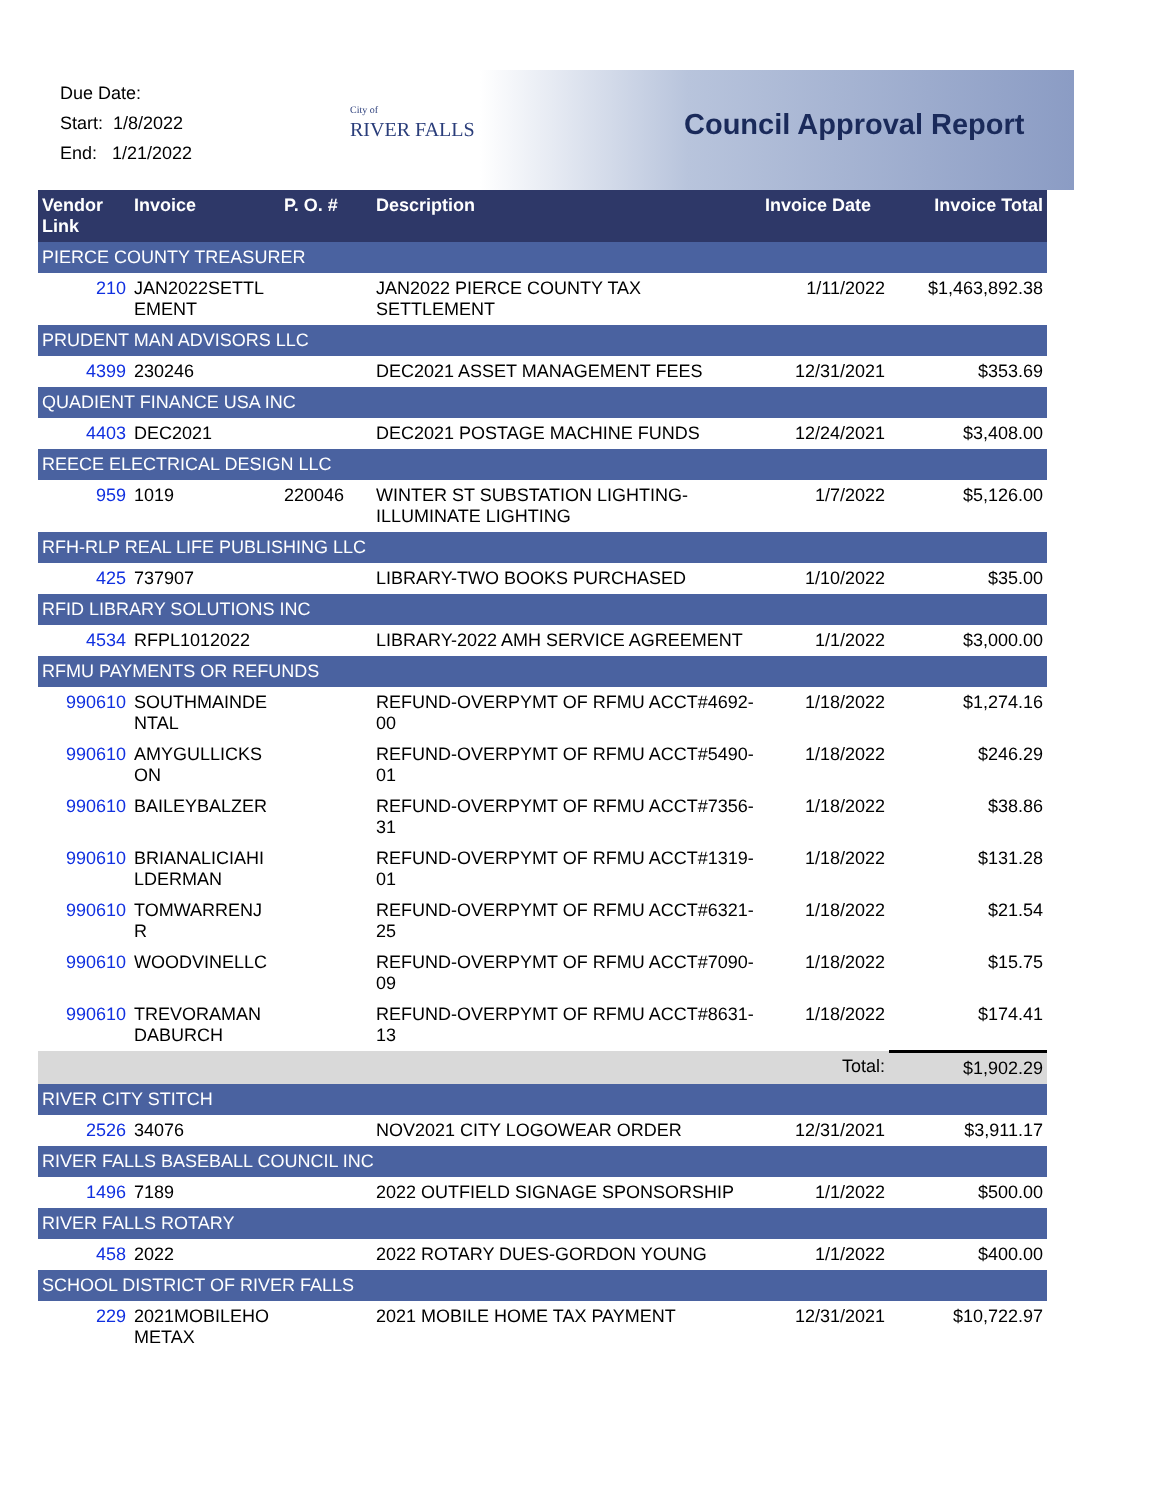Due Date:
Start: 1/8/2022
End: 1/21/2022
City of
RIVER FALLS
Council Approval Report
| Vendor Link | Invoice | P. O. # | Description | Invoice Date | Invoice Total |
| --- | --- | --- | --- | --- | --- |
| PIERCE COUNTY TREASURER | | | | | |
| 210 | JAN2022SETTL EMENT | | JAN2022 PIERCE COUNTY TAX SETTLEMENT | 1/11/2022 | $1,463,892.38 |
| PRUDENT MAN ADVISORS LLC | | | | | |
| 4399 | 230246 | | DEC2021 ASSET MANAGEMENT FEES | 12/31/2021 | $353.69 |
| QUADIENT FINANCE USA INC | | | | | |
| 4403 | DEC2021 | | DEC2021 POSTAGE MACHINE FUNDS | 12/24/2021 | $3,408.00 |
| REECE ELECTRICAL DESIGN LLC | | | | | |
| 959 | 1019 | 220046 | WINTER ST SUBSTATION LIGHTING-ILLUMINATE LIGHTING | 1/7/2022 | $5,126.00 |
| RFH-RLP REAL LIFE PUBLISHING LLC | | | | | |
| 425 | 737907 | | LIBRARY-TWO BOOKS PURCHASED | 1/10/2022 | $35.00 |
| RFID LIBRARY SOLUTIONS INC | | | | | |
| 4534 | RFPL1012022 | | LIBRARY-2022 AMH SERVICE AGREEMENT | 1/1/2022 | $3,000.00 |
| RFMU PAYMENTS OR REFUNDS | | | | | |
| 990610 | SOUTHMAINDE NTAL | | REFUND-OVERPYMT OF RFMU ACCT#4692-00 | 1/18/2022 | $1,274.16 |
| 990610 | AMYGULLICKS ON | | REFUND-OVERPYMT OF RFMU ACCT#5490-01 | 1/18/2022 | $246.29 |
| 990610 | BAILEYBALZER | | REFUND-OVERPYMT OF RFMU ACCT#7356-31 | 1/18/2022 | $38.86 |
| 990610 | BRIANALICIAHI LDERMAN | | REFUND-OVERPYMT OF RFMU ACCT#1319-01 | 1/18/2022 | $131.28 |
| 990610 | TOMWARRENJ R | | REFUND-OVERPYMT OF RFMU ACCT#6321-25 | 1/18/2022 | $21.54 |
| 990610 | WOODVINELLC | | REFUND-OVERPYMT OF RFMU ACCT#7090-09 | 1/18/2022 | $15.75 |
| 990610 | TREVORAMAN DABURCH | | REFUND-OVERPYMT OF RFMU ACCT#8631-13 | 1/18/2022 | $174.41 |
| | | | | Total: | $1,902.29 |
| RIVER CITY STITCH | | | | | |
| 2526 | 34076 | | NOV2021 CITY LOGOWEAR ORDER | 12/31/2021 | $3,911.17 |
| RIVER FALLS BASEBALL COUNCIL INC | | | | | |
| 1496 | 7189 | | 2022 OUTFIELD SIGNAGE SPONSORSHIP | 1/1/2022 | $500.00 |
| RIVER FALLS ROTARY | | | | | |
| 458 | 2022 | | 2022 ROTARY DUES-GORDON YOUNG | 1/1/2022 | $400.00 |
| SCHOOL DISTRICT OF RIVER FALLS | | | | | |
| 229 | 2021MOBILEHO METAX | | 2021 MOBILE HOME TAX PAYMENT | 12/31/2021 | $10,722.97 |